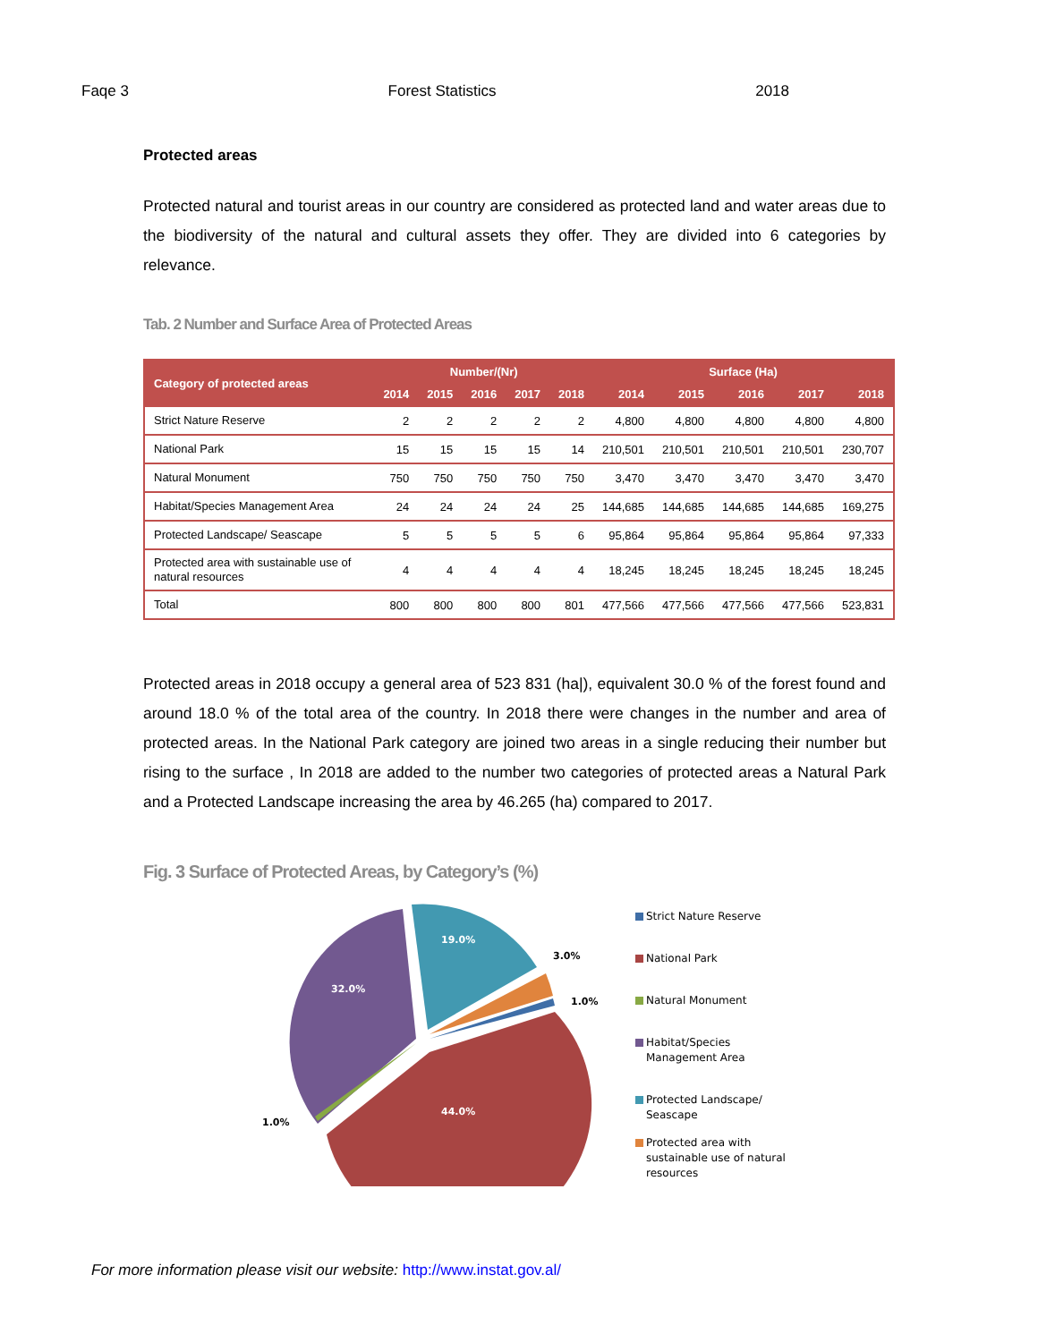Faqe 3 Forest Statistics 2018
Protected areas
Protected natural and tourist areas in our country are considered as protected land and water areas due to the biodiversity of the natural and cultural assets they offer. They are divided into 6 categories by relevance.
Tab. 2 Number and Surface Area of Protected Areas
| Category of protected areas | Number/(Nr) | | | | | Surface (Ha) | | | | |
| --- | --- | --- | --- | --- | --- | --- | --- | --- | --- | --- |
| | 2014 | 2015 | 2016 | 2017 | 2018 | 2014 | 2015 | 2016 | 2017 | 2018 |
| Strict Nature Reserve | 2 | 2 | 2 | 2 | 2 | 4,800 | 4,800 | 4,800 | 4,800 | 4,800 |
| National Park | 15 | 15 | 15 | 15 | 14 | 210,501 | 210,501 | 210,501 | 210,501 | 230,707 |
| Natural Monument | 750 | 750 | 750 | 750 | 750 | 3,470 | 3,470 | 3,470 | 3,470 | 3,470 |
| Habitat/Species Management Area | 24 | 24 | 24 | 24 | 25 | 144,685 | 144,685 | 144,685 | 144,685 | 169,275 |
| Protected Landscape/ Seascape | 5 | 5 | 5 | 5 | 6 | 95,864 | 95,864 | 95,864 | 95,864 | 97,333 |
| Protected area with sustainable use of natural resources | 4 | 4 | 4 | 4 | 4 | 18,245 | 18,245 | 18,245 | 18,245 | 18,245 |
| Total | 800 | 800 | 800 | 800 | 801 | 477,566 | 477,566 | 477,566 | 477,566 | 523,831 |
Protected areas in 2018 occupy a general area of 523 831 (ha|), equivalent 30.0 % of the forest found and around 18.0 % of the total area of the country. In 2018 there were changes in the number and area of protected areas. In the National Park category are joined two areas in a single reducing their number but rising to the surface , In 2018 are added to the number two categories of protected areas a Natural Park and a Protected Landscape increasing the area by 46.265 (ha) compared to 2017.
Fig. 3 Surface of Protected Areas, by Category’s (%)
19.0%
32.0%
44.0%
3.0%
1.0%
1.0%
Strict Nature Reserve
National Park
Natural Monument
Habitat/Species
Management Area
Protected Landscape/
Seascape
Protected area with
sustainable use of natural
resources
For more information please visit our website: http://www.instat.gov.al/